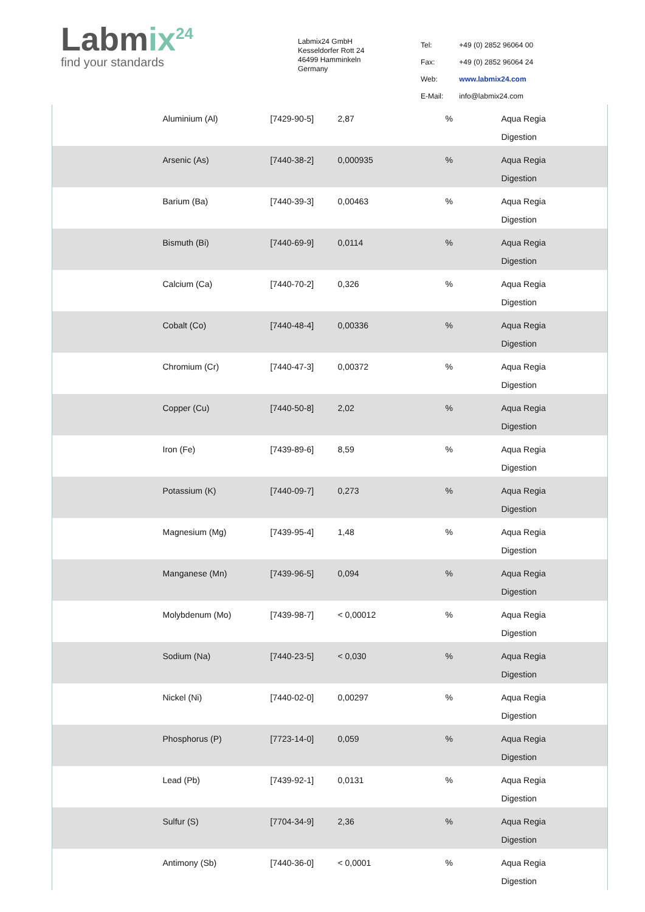Labmix<sup>24</sup>
find your standards
Labmix24 GmbH
Kesseldorfer Rott 24
46499 Hamminkeln
Germany
| Tel: | +49 (0) 2852 96064 00 |
| Fax: | +49 (0) 2852 96064 24 |
| Web: | www.labmix24.com |
| E-Mail: | info@labmix24.com |
| | Aluminium (Al) | [7429-90-5] | 2,87 | % | Aqua Regia Digestion |
| | Arsenic (As) | [7440-38-2] | 0,000935 | % | Aqua Regia Digestion |
| | Barium (Ba) | [7440-39-3] | 0,00463 | % | Aqua Regia Digestion |
| | Bismuth (Bi) | [7440-69-9] | 0,0114 | % | Aqua Regia Digestion |
| | Calcium (Ca) | [7440-70-2] | 0,326 | % | Aqua Regia Digestion |
| | Cobalt (Co) | [7440-48-4] | 0,00336 | % | Aqua Regia Digestion |
| | Chromium (Cr) | [7440-47-3] | 0,00372 | % | Aqua Regia Digestion |
| | Copper (Cu) | [7440-50-8] | 2,02 | % | Aqua Regia Digestion |
| | Iron (Fe) | [7439-89-6] | 8,59 | % | Aqua Regia Digestion |
| | Potassium (K) | [7440-09-7] | 0,273 | % | Aqua Regia Digestion |
| | Magnesium (Mg) | [7439-95-4] | 1,48 | % | Aqua Regia Digestion |
| | Manganese (Mn) | [7439-96-5] | 0,094 | % | Aqua Regia Digestion |
| | Molybdenum (Mo) | [7439-98-7] | < 0,00012 | % | Aqua Regia Digestion |
| | Sodium (Na) | [7440-23-5] | < 0,030 | % | Aqua Regia Digestion |
| | Nickel (Ni) | [7440-02-0] | 0,00297 | % | Aqua Regia Digestion |
| | Phosphorus (P) | [7723-14-0] | 0,059 | % | Aqua Regia Digestion |
| | Lead (Pb) | [7439-92-1] | 0,0131 | % | Aqua Regia Digestion |
| | Sulfur (S) | [7704-34-9] | 2,36 | % | Aqua Regia Digestion |
| | Antimony (Sb) | [7440-36-0] | < 0,0001 | % | Aqua Regia Digestion |